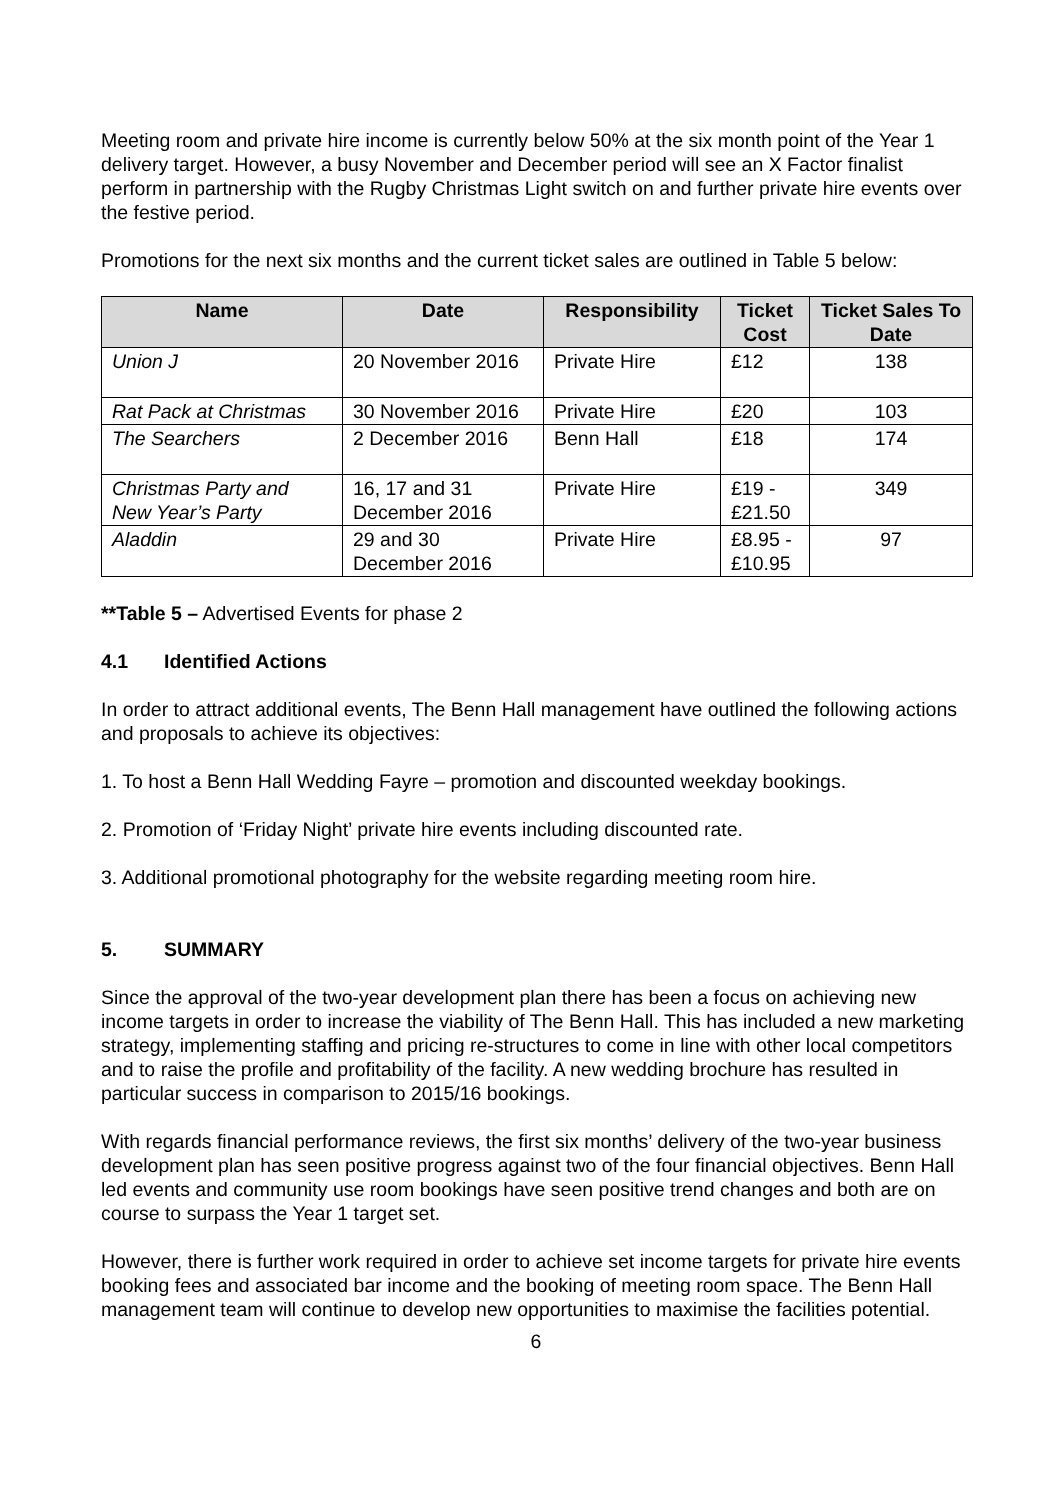Meeting room and private hire income is currently below 50% at the six month point of the Year 1 delivery target. However, a busy November and December period will see an X Factor finalist perform in partnership with the Rugby Christmas Light switch on and further private hire events over the festive period.
Promotions for the next six months and the current ticket sales are outlined in Table 5 below:
| Name | Date | Responsibility | Ticket Cost | Ticket Sales To Date |
| --- | --- | --- | --- | --- |
| Union J | 20 November 2016 | Private Hire | £12 | 138 |
| Rat Pack at Christmas | 30 November 2016 | Private Hire | £20 | 103 |
| The Searchers | 2 December 2016 | Benn Hall | £18 | 174 |
| Christmas Party and New Year’s Party | 16, 17 and 31 December 2016 | Private Hire | £19 - £21.50 | 349 |
| Aladdin | 29 and 30 December 2016 | Private Hire | £8.95 - £10.95 | 97 |
**Table 5 – Advertised Events for phase 2
4.1 Identified Actions
In order to attract additional events, The Benn Hall management have outlined the following actions and proposals to achieve its objectives:
1. To host a Benn Hall Wedding Fayre – promotion and discounted weekday bookings.
2. Promotion of ‘Friday Night’ private hire events including discounted rate.
3. Additional promotional photography for the website regarding meeting room hire.
5. SUMMARY
Since the approval of the two-year development plan there has been a focus on achieving new income targets in order to increase the viability of The Benn Hall. This has included a new marketing strategy, implementing staffing and pricing re-structures to come in line with other local competitors and to raise the profile and profitability of the facility. A new wedding brochure has resulted in particular success in comparison to 2015/16 bookings.
With regards financial performance reviews, the first six months’ delivery of the two-year business development plan has seen positive progress against two of the four financial objectives. Benn Hall led events and community use room bookings have seen positive trend changes and both are on course to surpass the Year 1 target set.
However, there is further work required in order to achieve set income targets for private hire events booking fees and associated bar income and the booking of meeting room space. The Benn Hall management team will continue to develop new opportunities to maximise the facilities potential.
6